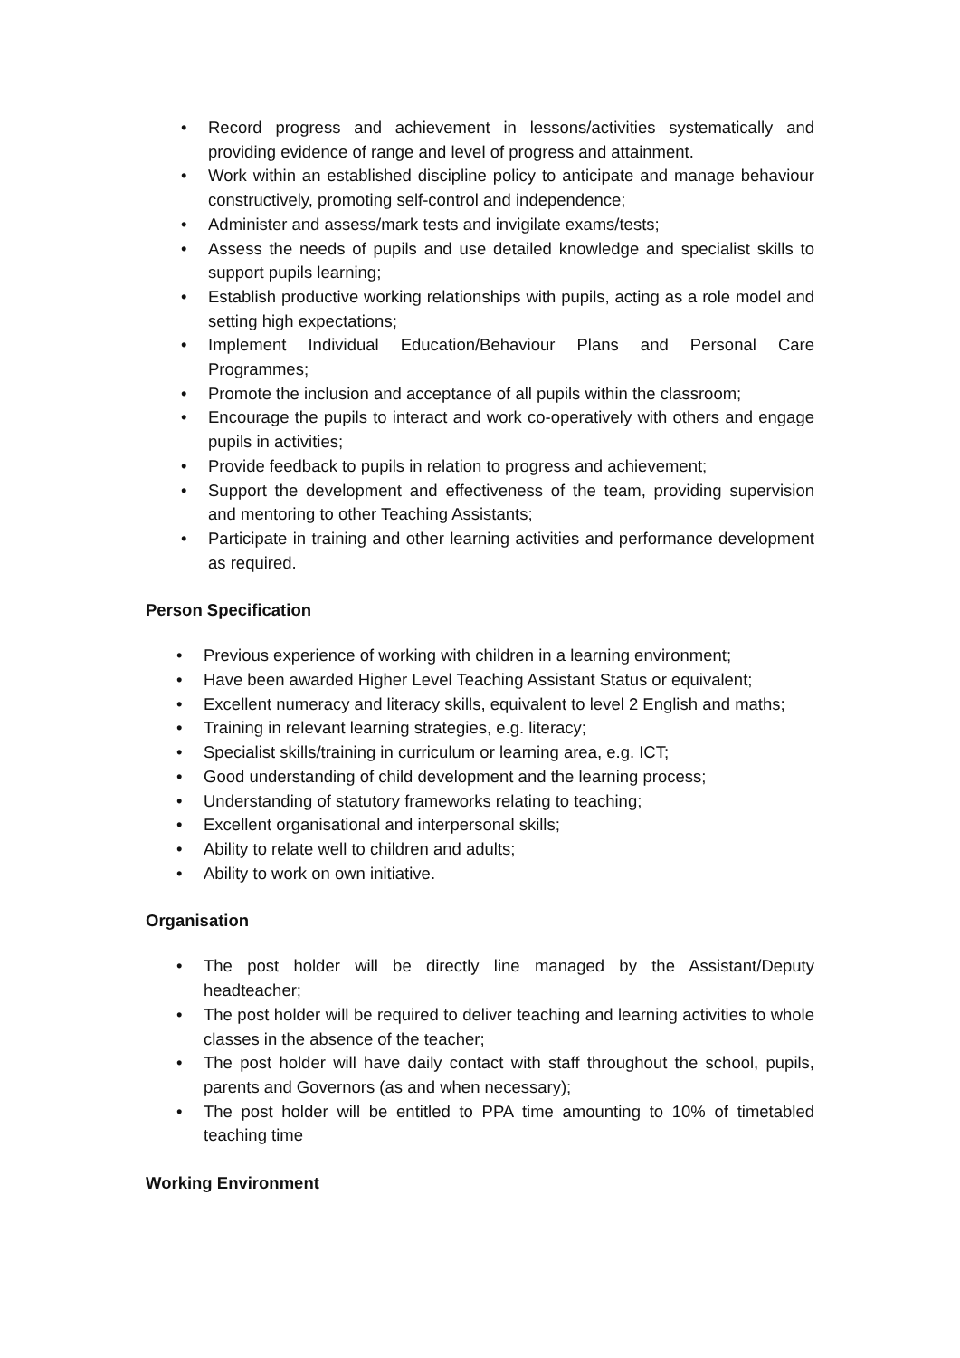• Record progress and achievement in lessons/activities systematically and providing evidence of range and level of progress and attainment.
• Work within an established discipline policy to anticipate and manage behaviour constructively, promoting self-control and independence;
• Administer and assess/mark tests and invigilate exams/tests;
• Assess the needs of pupils and use detailed knowledge and specialist skills to support pupils learning;
• Establish productive working relationships with pupils, acting as a role model and setting high expectations;
• Implement Individual Education/Behaviour Plans and Personal Care Programmes;
• Promote the inclusion and acceptance of all pupils within the classroom;
• Encourage the pupils to interact and work co-operatively with others and engage pupils in activities;
• Provide feedback to pupils in relation to progress and achievement;
• Support the development and effectiveness of the team, providing supervision and mentoring to other Teaching Assistants;
• Participate in training and other learning activities and performance development as required.
Person Specification
• Previous experience of working with children in a learning environment;
• Have been awarded Higher Level Teaching Assistant Status or equivalent;
• Excellent numeracy and literacy skills, equivalent to level 2 English and maths;
• Training in relevant learning strategies, e.g. literacy;
• Specialist skills/training in curriculum or learning area, e.g. ICT;
• Good understanding of child development and the learning process;
• Understanding of statutory frameworks relating to teaching;
• Excellent organisational and interpersonal skills;
• Ability to relate well to children and adults;
• Ability to work on own initiative.
Organisation
• The post holder will be directly line managed by the Assistant/Deputy headteacher;
• The post holder will be required to deliver teaching and learning activities to whole classes in the absence of the teacher;
• The post holder will have daily contact with staff throughout the school, pupils, parents and Governors (as and when necessary);
• The post holder will be entitled to PPA time amounting to 10% of timetabled teaching time
Working Environment